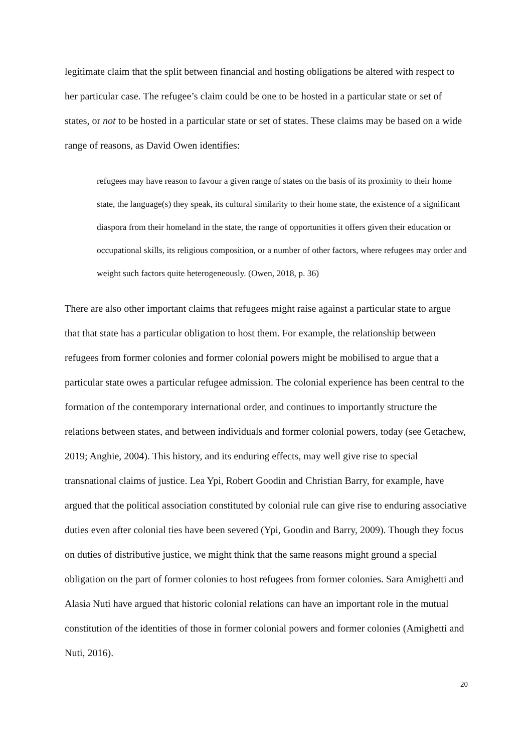legitimate claim that the split between financial and hosting obligations be altered with respect to her particular case. The refugee’s claim could be one to be hosted in a particular state or set of states, or not to be hosted in a particular state or set of states. These claims may be based on a wide range of reasons, as David Owen identifies:
refugees may have reason to favour a given range of states on the basis of its proximity to their home state, the language(s) they speak, its cultural similarity to their home state, the existence of a significant diaspora from their homeland in the state, the range of opportunities it offers given their education or occupational skills, its religious composition, or a number of other factors, where refugees may order and weight such factors quite heterogeneously. (Owen, 2018, p. 36)
There are also other important claims that refugees might raise against a particular state to argue that that state has a particular obligation to host them. For example, the relationship between refugees from former colonies and former colonial powers might be mobilised to argue that a particular state owes a particular refugee admission. The colonial experience has been central to the formation of the contemporary international order, and continues to importantly structure the relations between states, and between individuals and former colonial powers, today (see Getachew, 2019; Anghie, 2004). This history, and its enduring effects, may well give rise to special transnational claims of justice. Lea Ypi, Robert Goodin and Christian Barry, for example, have argued that the political association constituted by colonial rule can give rise to enduring associative duties even after colonial ties have been severed (Ypi, Goodin and Barry, 2009). Though they focus on duties of distributive justice, we might think that the same reasons might ground a special obligation on the part of former colonies to host refugees from former colonies. Sara Amighetti and Alasia Nuti have argued that historic colonial relations can have an important role in the mutual constitution of the identities of those in former colonial powers and former colonies (Amighetti and Nuti, 2016).
20